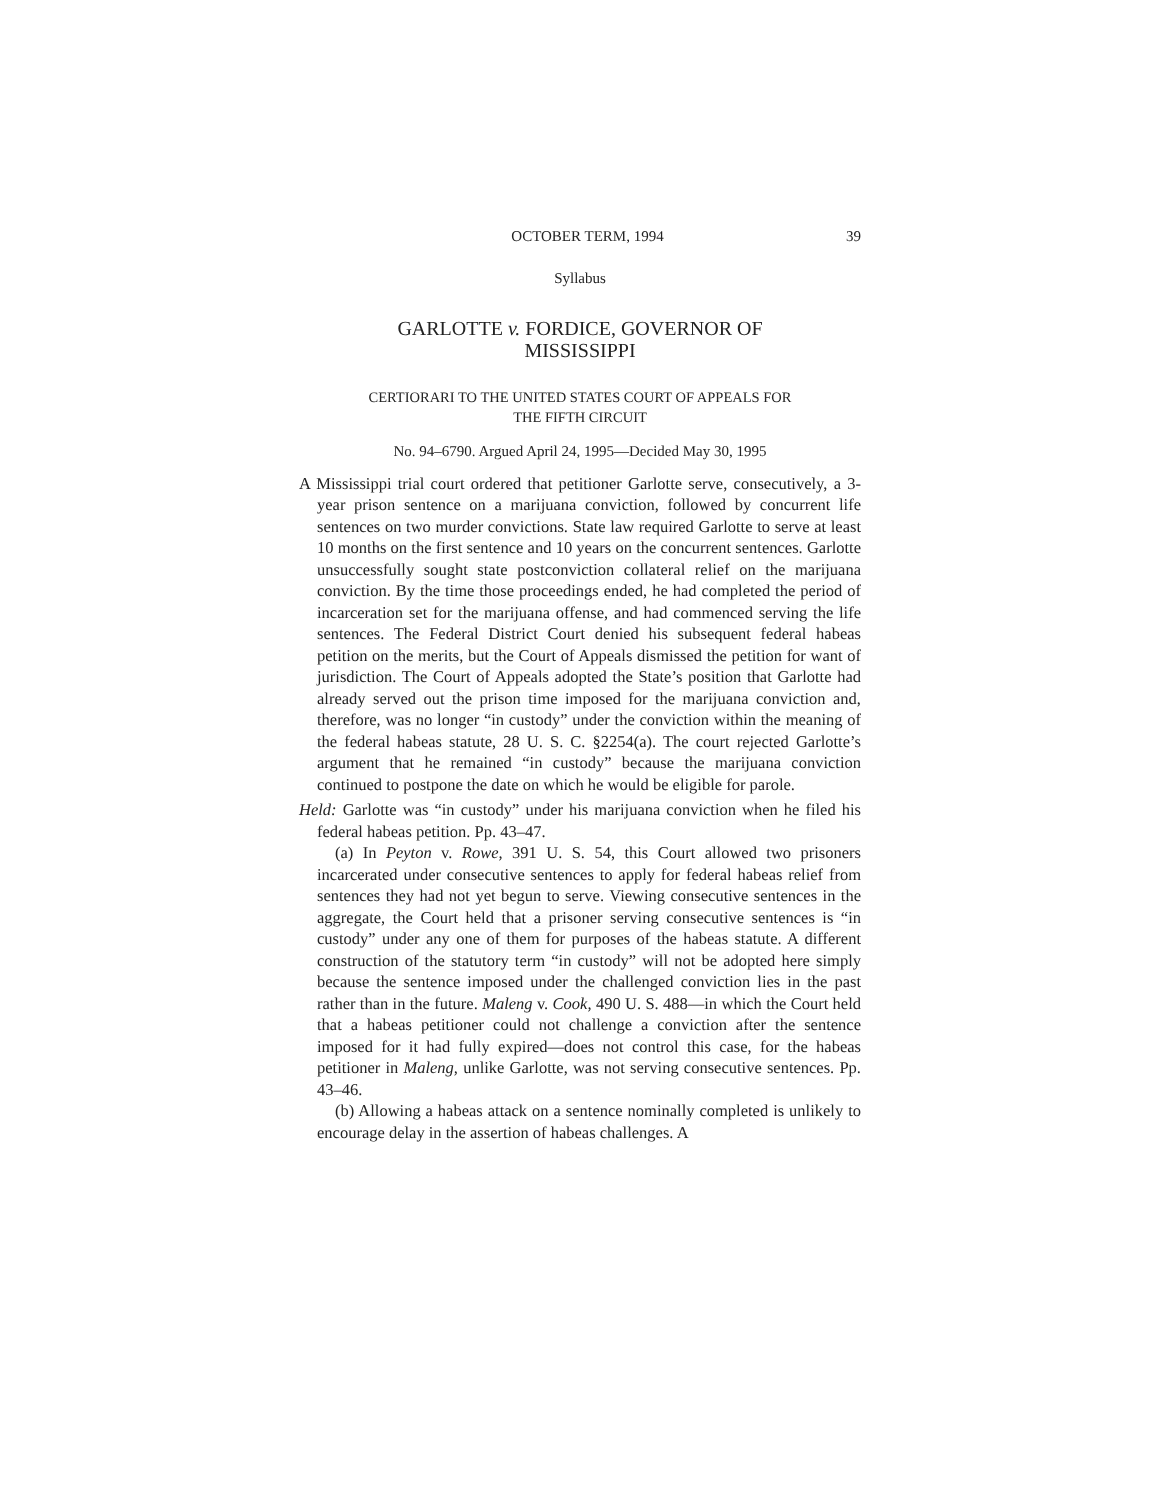OCTOBER TERM, 1994 39
Syllabus
GARLOTTE v. FORDICE, GOVERNOR OF
MISSISSIPPI
CERTIORARI TO THE UNITED STATES COURT OF APPEALS FOR
THE FIFTH CIRCUIT
No. 94–6790. Argued April 24, 1995—Decided May 30, 1995
A Mississippi trial court ordered that petitioner Garlotte serve, consecutively, a 3-year prison sentence on a marijuana conviction, followed by concurrent life sentences on two murder convictions. State law required Garlotte to serve at least 10 months on the first sentence and 10 years on the concurrent sentences. Garlotte unsuccessfully sought state postconviction collateral relief on the marijuana conviction. By the time those proceedings ended, he had completed the period of incarceration set for the marijuana offense, and had commenced serving the life sentences. The Federal District Court denied his subsequent federal habeas petition on the merits, but the Court of Appeals dismissed the petition for want of jurisdiction. The Court of Appeals adopted the State’s position that Garlotte had already served out the prison time imposed for the marijuana conviction and, therefore, was no longer “in custody” under the conviction within the meaning of the federal habeas statute, 28 U. S. C. §2254(a). The court rejected Garlotte’s argument that he remained “in custody” because the marijuana conviction continued to postpone the date on which he would be eligible for parole.
Held: Garlotte was “in custody” under his marijuana conviction when he filed his federal habeas petition. Pp. 43–47.
(a) In Peyton v. Rowe, 391 U. S. 54, this Court allowed two prisoners incarcerated under consecutive sentences to apply for federal habeas relief from sentences they had not yet begun to serve. Viewing consecutive sentences in the aggregate, the Court held that a prisoner serving consecutive sentences is “in custody” under any one of them for purposes of the habeas statute. A different construction of the statutory term “in custody” will not be adopted here simply because the sentence imposed under the challenged conviction lies in the past rather than in the future. Maleng v. Cook, 490 U. S. 488—in which the Court held that a habeas petitioner could not challenge a conviction after the sentence imposed for it had fully expired—does not control this case, for the habeas petitioner in Maleng, unlike Garlotte, was not serving consecutive sentences. Pp. 43–46.
(b) Allowing a habeas attack on a sentence nominally completed is unlikely to encourage delay in the assertion of habeas challenges. A